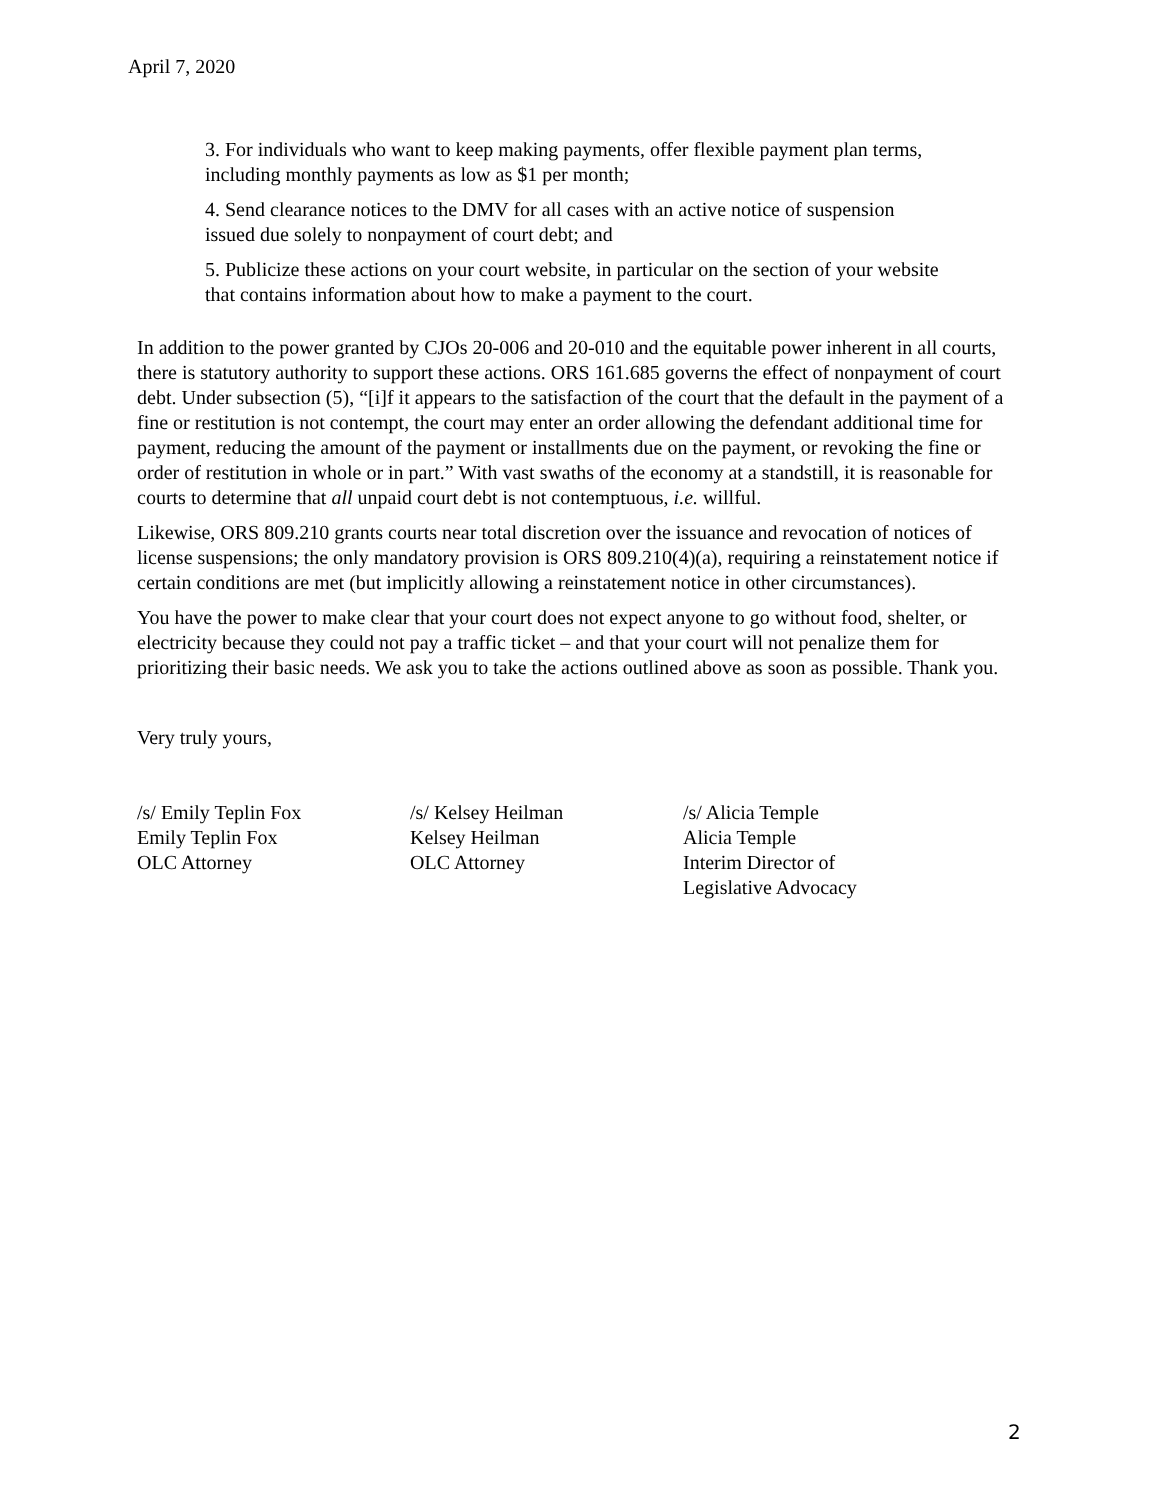April 7, 2020
3. For individuals who want to keep making payments, offer flexible payment plan terms, including monthly payments as low as $1 per month;
4. Send clearance notices to the DMV for all cases with an active notice of suspension issued due solely to nonpayment of court debt; and
5. Publicize these actions on your court website, in particular on the section of your website that contains information about how to make a payment to the court.
In addition to the power granted by CJOs 20-006 and 20-010 and the equitable power inherent in all courts, there is statutory authority to support these actions. ORS 161.685 governs the effect of nonpayment of court debt. Under subsection (5), “[i]f it appears to the satisfaction of the court that the default in the payment of a fine or restitution is not contempt, the court may enter an order allowing the defendant additional time for payment, reducing the amount of the payment or installments due on the payment, or revoking the fine or order of restitution in whole or in part.” With vast swaths of the economy at a standstill, it is reasonable for courts to determine that all unpaid court debt is not contemptuous, i.e. willful.
Likewise, ORS 809.210 grants courts near total discretion over the issuance and revocation of notices of license suspensions; the only mandatory provision is ORS 809.210(4)(a), requiring a reinstatement notice if certain conditions are met (but implicitly allowing a reinstatement notice in other circumstances).
You have the power to make clear that your court does not expect anyone to go without food, shelter, or electricity because they could not pay a traffic ticket – and that your court will not penalize them for prioritizing their basic needs. We ask you to take the actions outlined above as soon as possible. Thank you.
Very truly yours,
/s/ Emily Teplin Fox
Emily Teplin Fox
OLC Attorney
/s/ Kelsey Heilman
Kelsey Heilman
OLC Attorney
/s/ Alicia Temple
Alicia Temple
Interim Director of
Legislative Advocacy
2